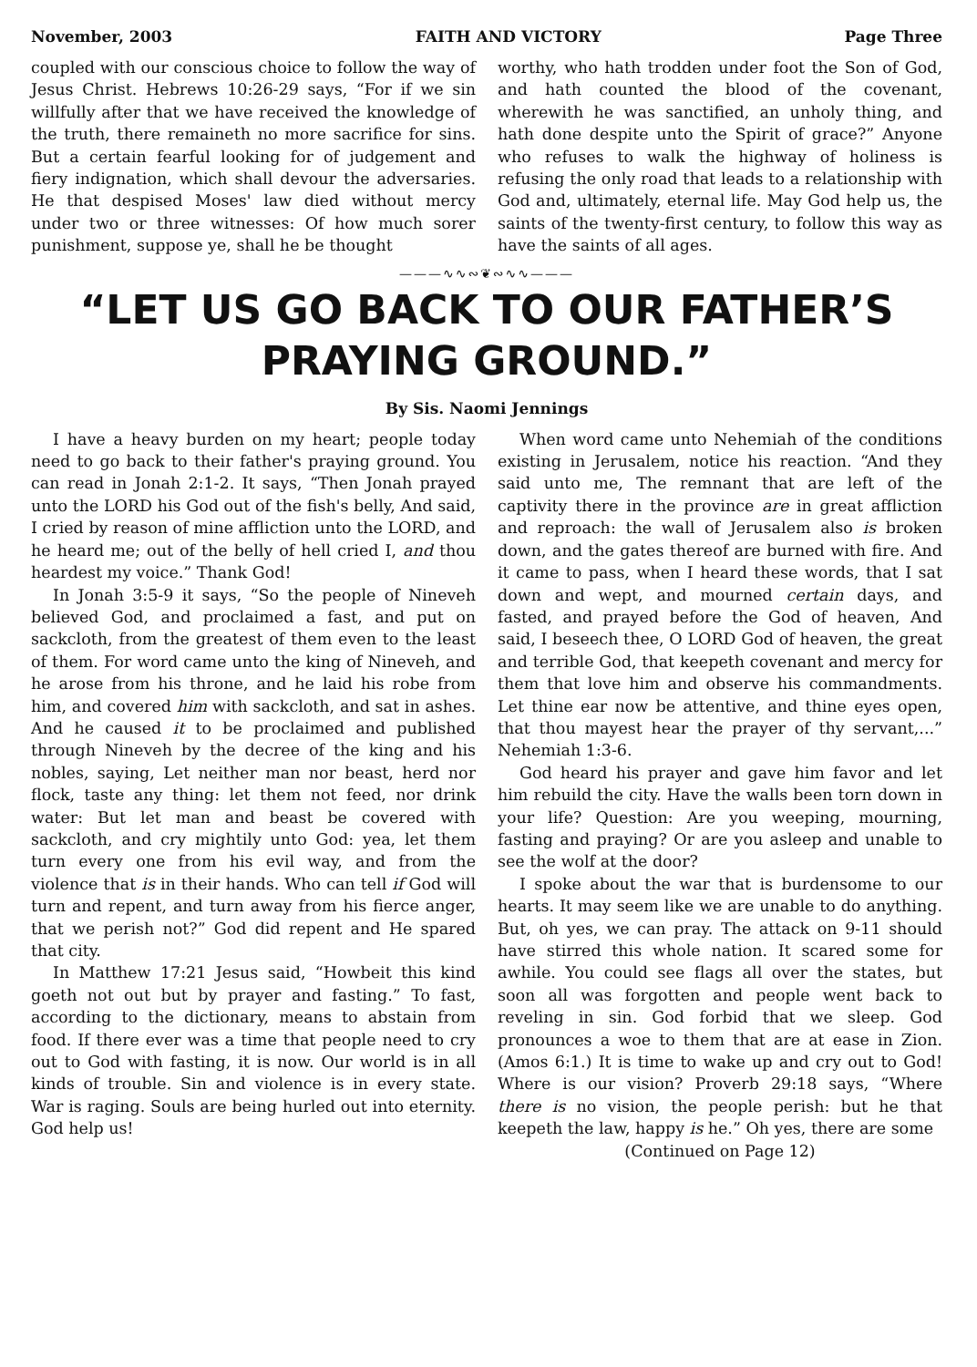November, 2003 FAITH AND VICTORY Page Three
coupled with our conscious choice to follow the way of Jesus Christ. Hebrews 10:26-29 says, “For if we sin willfully after that we have received the knowledge of the truth, there remaineth no more sacrifice for sins. But a certain fearful looking for of judgement and fiery indignation, which shall devour the adversaries. He that despised Moses' law died without mercy under two or three witnesses: Of how much sorer punishment, suppose ye, shall he be thought
worthy, who hath trodden under foot the Son of God, and hath counted the blood of the covenant, wherewith he was sanctified, an unholy thing, and hath done despite unto the Spirit of grace?” Anyone who refuses to walk the highway of holiness is refusing the only road that leads to a relationship with God and, ultimately, eternal life. May God help us, the saints of the twenty-first century, to follow this way as have the saints of all ages.
———∿∿∾❦∾∿∿———
“LET US GO BACK TO OUR FATHER’S PRAYING GROUND.”
By Sis. Naomi Jennings
I have a heavy burden on my heart; people today need to go back to their father's praying ground. You can read in Jonah 2:1-2. It says, “Then Jonah prayed unto the LORD his God out of the fish's belly, And said, I cried by reason of mine affliction unto the LORD, and he heard me; out of the belly of hell cried I, and thou heardest my voice.” Thank God!
In Jonah 3:5-9 it says, “So the people of Nineveh believed God, and proclaimed a fast, and put on sackcloth, from the greatest of them even to the least of them. For word came unto the king of Nineveh, and he arose from his throne, and he laid his robe from him, and covered him with sackcloth, and sat in ashes. And he caused it to be proclaimed and published through Nineveh by the decree of the king and his nobles, saying, Let neither man nor beast, herd nor flock, taste any thing: let them not feed, nor drink water: But let man and beast be covered with sackcloth, and cry mightily unto God: yea, let them turn every one from his evil way, and from the violence that is in their hands. Who can tell if God will turn and repent, and turn away from his fierce anger, that we perish not?” God did repent and He spared that city.
In Matthew 17:21 Jesus said, “Howbeit this kind goeth not out but by prayer and fasting.” To fast, according to the dictionary, means to abstain from food. If there ever was a time that people need to cry out to God with fasting, it is now. Our world is in all kinds of trouble. Sin and violence is in every state. War is raging. Souls are being hurled out into eternity. God help us!
When word came unto Nehemiah of the conditions existing in Jerusalem, notice his reaction. “And they said unto me, The remnant that are left of the captivity there in the province are in great affliction and reproach: the wall of Jerusalem also is broken down, and the gates thereof are burned with fire. And it came to pass, when I heard these words, that I sat down and wept, and mourned certain days, and fasted, and prayed before the God of heaven, And said, I beseech thee, O LORD God of heaven, the great and terrible God, that keepeth covenant and mercy for them that love him and observe his commandments. Let thine ear now be attentive, and thine eyes open, that thou mayest hear the prayer of thy servant,...” Nehemiah 1:3-6.
God heard his prayer and gave him favor and let him rebuild the city. Have the walls been torn down in your life? Question: Are you weeping, mourning, fasting and praying? Or are you asleep and unable to see the wolf at the door?
I spoke about the war that is burdensome to our hearts. It may seem like we are unable to do anything. But, oh yes, we can pray. The attack on 9-11 should have stirred this whole nation. It scared some for awhile. You could see flags all over the states, but soon all was forgotten and people went back to reveling in sin. God forbid that we sleep. God pronounces a woe to them that are at ease in Zion. (Amos 6:1.) It is time to wake up and cry out to God! Where is our vision? Proverb 29:18 says, “Where there is no vision, the people perish: but he that keepeth the law, happy is he.” Oh yes, there are some
(Continued on Page 12)